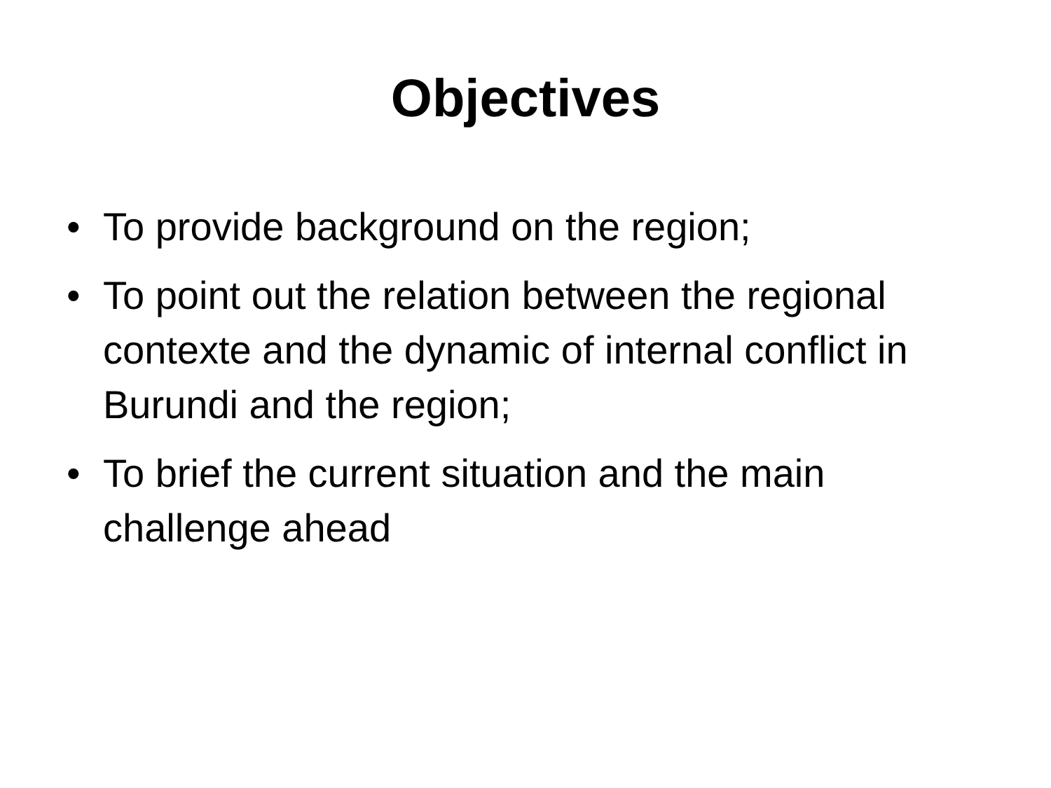Objectives
• To provide background on the region;
• To point out the relation between the regional contexte and the dynamic of internal conflict in Burundi and the region;
• To brief the current situation and the main challenge ahead